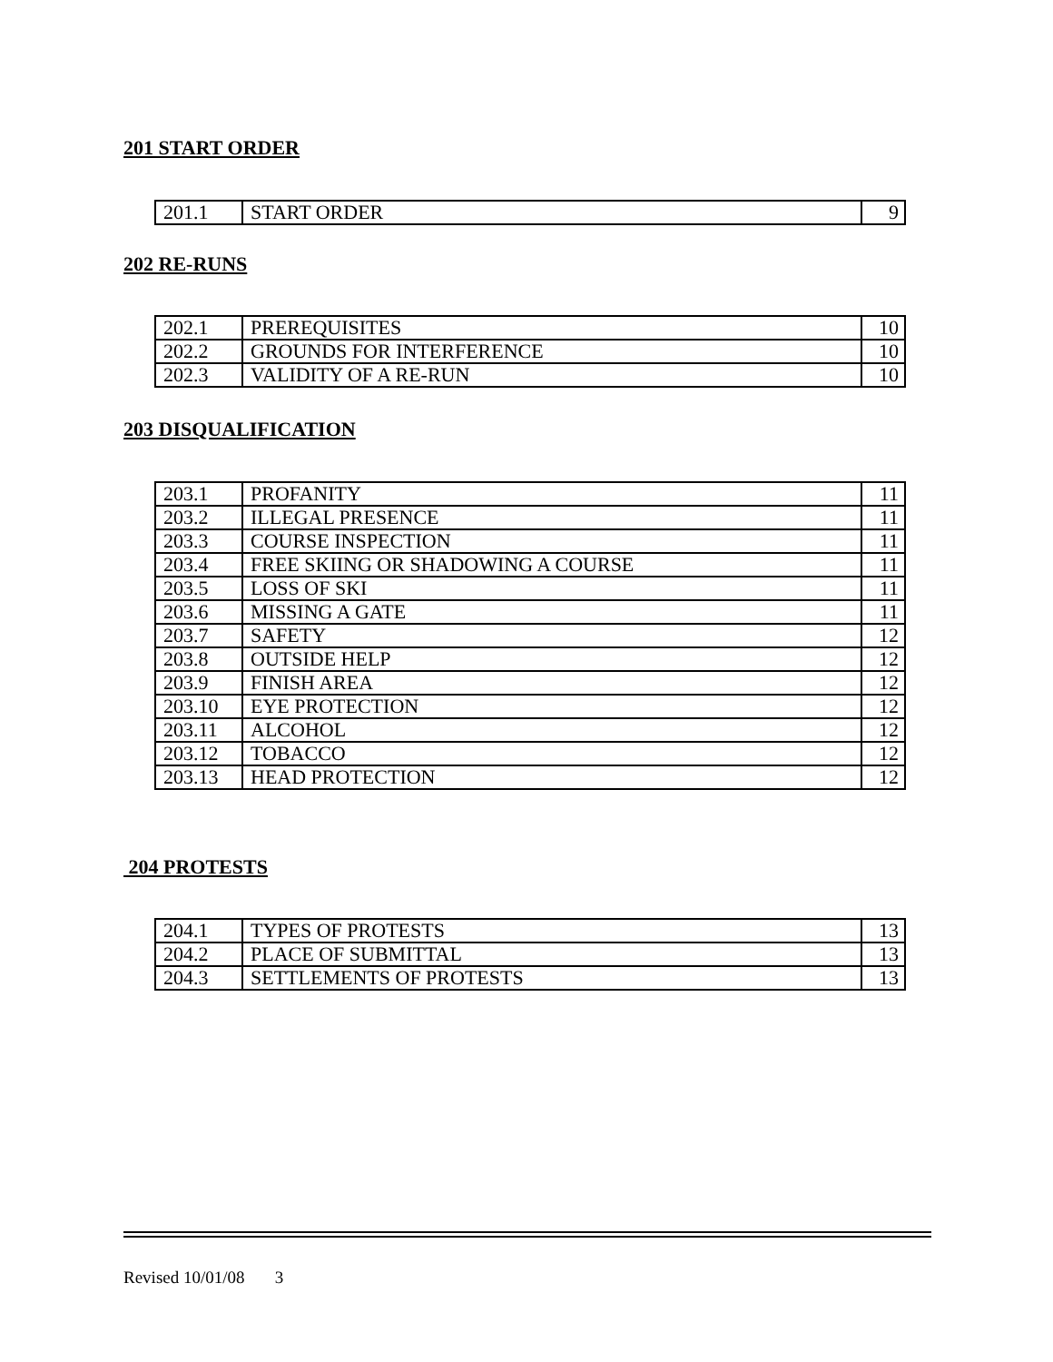201 START ORDER
| 201.1 | START ORDER | 9 |
202 RE-RUNS
| 202.1 | PREREQUISITES | 10 |
| 202.2 | GROUNDS FOR INTERFERENCE | 10 |
| 202.3 | VALIDITY OF A RE-RUN | 10 |
203 DISQUALIFICATION
| 203.1 | PROFANITY | 11 |
| 203.2 | ILLEGAL PRESENCE | 11 |
| 203.3 | COURSE INSPECTION | 11 |
| 203.4 | FREE SKIING OR SHADOWING A COURSE | 11 |
| 203.5 | LOSS OF SKI | 11 |
| 203.6 | MISSING A GATE | 11 |
| 203.7 | SAFETY | 12 |
| 203.8 | OUTSIDE HELP | 12 |
| 203.9 | FINISH AREA | 12 |
| 203.10 | EYE PROTECTION | 12 |
| 203.11 | ALCOHOL | 12 |
| 203.12 | TOBACCO | 12 |
| 203.13 | HEAD PROTECTION | 12 |
204 PROTESTS
| 204.1 | TYPES OF PROTESTS | 13 |
| 204.2 | PLACE OF SUBMITTAL | 13 |
| 204.3 | SETTLEMENTS OF PROTESTS | 13 |
Revised 10/01/08 3